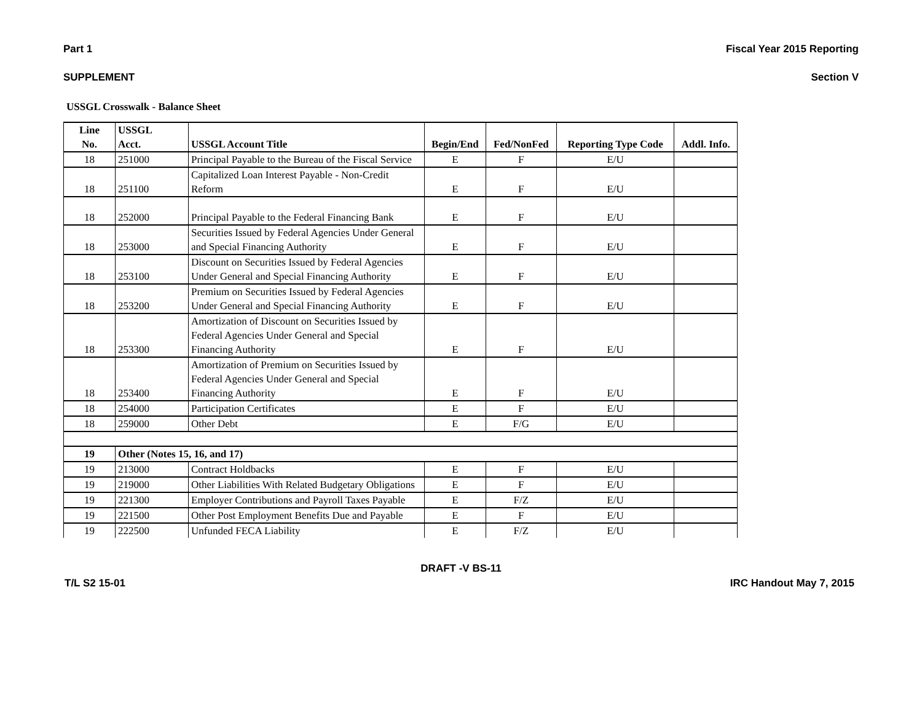Part 1 Fiscal Year 2015 Reporting
SUPPLEMENT Section V
USSGL Crosswalk - Balance Sheet
| Line No. | USSGL Acct. | USSGL Account Title | Begin/End | Fed/NonFed | Reporting Type Code | Addl. Info. |
| --- | --- | --- | --- | --- | --- | --- |
| 18 | 251000 | Principal Payable to the Bureau of the Fiscal Service | E | F | E/U | |
| 18 | 251100 | Capitalized Loan Interest Payable - Non-Credit Reform | E | F | E/U | |
| 18 | 252000 | Principal Payable to the Federal Financing Bank | E | F | E/U | |
| 18 | 253000 | Securities Issued by Federal Agencies Under General and Special Financing Authority | E | F | E/U | |
| 18 | 253100 | Discount on Securities Issued by Federal Agencies Under General and Special Financing Authority | E | F | E/U | |
| 18 | 253200 | Premium on Securities Issued by Federal Agencies Under General and Special Financing Authority | E | F | E/U | |
| 18 | 253300 | Amortization of Discount on Securities Issued by Federal Agencies Under General and Special Financing Authority | E | F | E/U | |
| 18 | 253400 | Amortization of Premium on Securities Issued by Federal Agencies Under General and Special Financing Authority | E | F | E/U | |
| 18 | 254000 | Participation Certificates | E | F | E/U | |
| 18 | 259000 | Other Debt | E | F/G | E/U | |
| 19 | Other (Notes 15, 16, and 17) | | | | | |
| 19 | 213000 | Contract Holdbacks | E | F | E/U | |
| 19 | 219000 | Other Liabilities With Related Budgetary Obligations | E | F | E/U | |
| 19 | 221300 | Employer Contributions and Payroll Taxes Payable | E | F/Z | E/U | |
| 19 | 221500 | Other Post Employment Benefits Due and Payable | E | F | E/U | |
| 19 | 222500 | Unfunded FECA Liability | E | F/Z | E/U | |
DRAFT -V BS-11
T/L S2 15-01 IRC Handout May 7, 2015